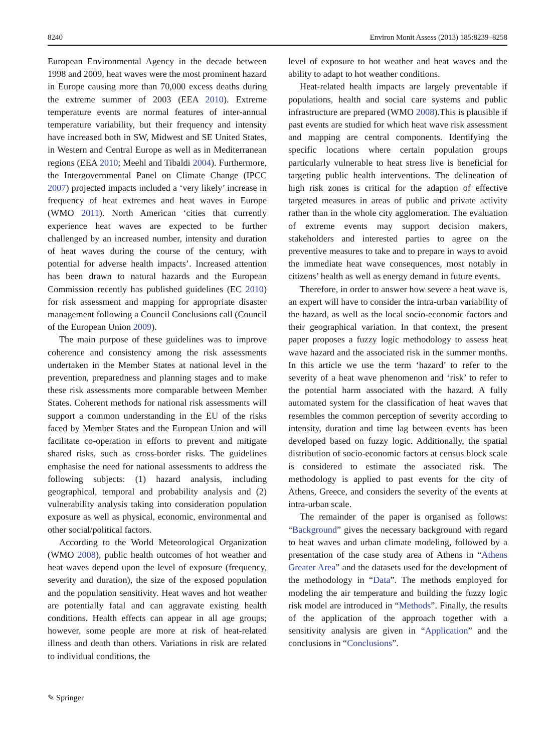8240 Environ Monit Assess (2013) 185:8239–8258
European Environmental Agency in the decade between 1998 and 2009, heat waves were the most prominent hazard in Europe causing more than 70,000 excess deaths during the extreme summer of 2003 (EEA 2010). Extreme temperature events are normal features of inter-annual temperature variability, but their frequency and intensity have increased both in SW, Midwest and SE United States, in Western and Central Europe as well as in Mediterranean regions (EEA 2010; Meehl and Tibaldi 2004). Furthermore, the Intergovernmental Panel on Climate Change (IPCC 2007) projected impacts included a ‘very likely’ increase in frequency of heat extremes and heat waves in Europe (WMO 2011). North American ‘cities that currently experience heat waves are expected to be further challenged by an increased number, intensity and duration of heat waves during the course of the century, with potential for adverse health impacts’. Increased attention has been drawn to natural hazards and the European Commission recently has published guidelines (EC 2010) for risk assessment and mapping for appropriate disaster management following a Council Conclusions call (Council of the European Union 2009).
The main purpose of these guidelines was to improve coherence and consistency among the risk assessments undertaken in the Member States at national level in the prevention, preparedness and planning stages and to make these risk assessments more comparable between Member States. Coherent methods for national risk assessments will support a common understanding in the EU of the risks faced by Member States and the European Union and will facilitate co-operation in efforts to prevent and mitigate shared risks, such as cross-border risks. The guidelines emphasise the need for national assessments to address the following subjects: (1) hazard analysis, including geographical, temporal and probability analysis and (2) vulnerability analysis taking into consideration population exposure as well as physical, economic, environmental and other social/political factors.
According to the World Meteorological Organization (WMO 2008), public health outcomes of hot weather and heat waves depend upon the level of exposure (frequency, severity and duration), the size of the exposed population and the population sensitivity. Heat waves and hot weather are potentially fatal and can aggravate existing health conditions. Health effects can appear in all age groups; however, some people are more at risk of heat-related illness and death than others. Variations in risk are related to individual conditions, the
level of exposure to hot weather and heat waves and the ability to adapt to hot weather conditions.
Heat-related health impacts are largely preventable if populations, health and social care systems and public infrastructure are prepared (WMO 2008).This is plausible if past events are studied for which heat wave risk assessment and mapping are central components. Identifying the specific locations where certain population groups particularly vulnerable to heat stress live is beneficial for targeting public health interventions. The delineation of high risk zones is critical for the adaption of effective targeted measures in areas of public and private activity rather than in the whole city agglomeration. The evaluation of extreme events may support decision makers, stakeholders and interested parties to agree on the preventive measures to take and to prepare in ways to avoid the immediate heat wave consequences, most notably in citizens’ health as well as energy demand in future events.
Therefore, in order to answer how severe a heat wave is, an expert will have to consider the intra-urban variability of the hazard, as well as the local socio-economic factors and their geographical variation. In that context, the present paper proposes a fuzzy logic methodology to assess heat wave hazard and the associated risk in the summer months. In this article we use the term ‘hazard’ to refer to the severity of a heat wave phenomenon and ‘risk’ to refer to the potential harm associated with the hazard. A fully automated system for the classification of heat waves that resembles the common perception of severity according to intensity, duration and time lag between events has been developed based on fuzzy logic. Additionally, the spatial distribution of socio-economic factors at census block scale is considered to estimate the associated risk. The methodology is applied to past events for the city of Athens, Greece, and considers the severity of the events at intra-urban scale.
The remainder of the paper is organised as follows: “Background” gives the necessary background with regard to heat waves and urban climate modeling, followed by a presentation of the case study area of Athens in “Athens Greater Area” and the datasets used for the development of the methodology in “Data”. The methods employed for modeling the air temperature and building the fuzzy logic risk model are introduced in “Methods”. Finally, the results of the application of the approach together with a sensitivity analysis are given in “Application” and the conclusions in “Conclusions”.
✎ Springer